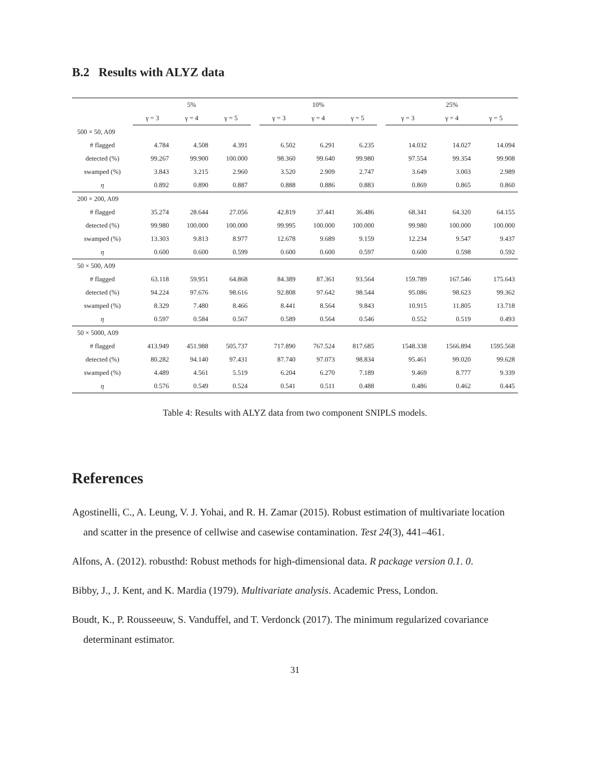B.2 Results with ALYZ data
| | 5% | | | | 10% | | | | 25% | | |
| --- | --- | --- | --- | --- | --- | --- | --- | --- | --- | --- | --- |
| | γ = 3 | γ = 4 | γ = 5 | | γ = 3 | γ = 4 | γ = 5 | | γ = 3 | γ = 4 | γ = 5 |
| 500 × 50, A09 | | | | | | | | | | | |
| # flagged | 4.784 | 4.508 | 4.391 | | 6.502 | 6.291 | 6.235 | | 14.032 | 14.027 | 14.094 |
| detected (%) | 99.267 | 99.900 | 100.000 | | 98.360 | 99.640 | 99.980 | | 97.554 | 99.354 | 99.908 |
| swamped (%) | 3.843 | 3.215 | 2.960 | | 3.520 | 2.909 | 2.747 | | 3.649 | 3.003 | 2.989 |
| η | 0.892 | 0.890 | 0.887 | | 0.888 | 0.886 | 0.883 | | 0.869 | 0.865 | 0.860 |
| 200 × 200, A09 | | | | | | | | | | | |
| # flagged | 35.274 | 28.644 | 27.056 | | 42.819 | 37.441 | 36.486 | | 68.341 | 64.320 | 64.155 |
| detected (%) | 99.980 | 100.000 | 100.000 | | 99.995 | 100.000 | 100.000 | | 99.980 | 100.000 | 100.000 |
| swamped (%) | 13.303 | 9.813 | 8.977 | | 12.678 | 9.689 | 9.159 | | 12.234 | 9.547 | 9.437 |
| η | 0.600 | 0.600 | 0.599 | | 0.600 | 0.600 | 0.597 | | 0.600 | 0.598 | 0.592 |
| 50 × 500, A09 | | | | | | | | | | | |
| # flagged | 63.118 | 59.951 | 64.868 | | 84.389 | 87.361 | 93.564 | | 159.789 | 167.546 | 175.643 |
| detected (%) | 94.224 | 97.676 | 98.616 | | 92.808 | 97.642 | 98.544 | | 95.086 | 98.623 | 99.362 |
| swamped (%) | 8.329 | 7.480 | 8.466 | | 8.441 | 8.564 | 9.843 | | 10.915 | 11.805 | 13.718 |
| η | 0.597 | 0.584 | 0.567 | | 0.589 | 0.564 | 0.546 | | 0.552 | 0.519 | 0.493 |
| 50 × 5000, A09 | | | | | | | | | | | |
| # flagged | 413.949 | 451.988 | 505.737 | | 717.890 | 767.524 | 817.685 | | 1548.338 | 1566.894 | 1595.568 |
| detected (%) | 80.282 | 94.140 | 97.431 | | 87.740 | 97.073 | 98.834 | | 95.461 | 99.020 | 99.628 |
| swamped (%) | 4.489 | 4.561 | 5.519 | | 6.204 | 6.270 | 7.189 | | 9.469 | 8.777 | 9.339 |
| η | 0.576 | 0.549 | 0.524 | | 0.541 | 0.511 | 0.488 | | 0.486 | 0.462 | 0.445 |
Table 4: Results with ALYZ data from two component SNIPLS models.
References
Agostinelli, C., A. Leung, V. J. Yohai, and R. H. Zamar (2015). Robust estimation of multivariate location and scatter in the presence of cellwise and casewise contamination. Test 24(3), 441–461.
Alfons, A. (2012). robusthd: Robust methods for high-dimensional data. R package version 0.1. 0.
Bibby, J., J. Kent, and K. Mardia (1979). Multivariate analysis. Academic Press, London.
Boudt, K., P. Rousseeuw, S. Vanduffel, and T. Verdonck (2017). The minimum regularized covariance determinant estimator.
31